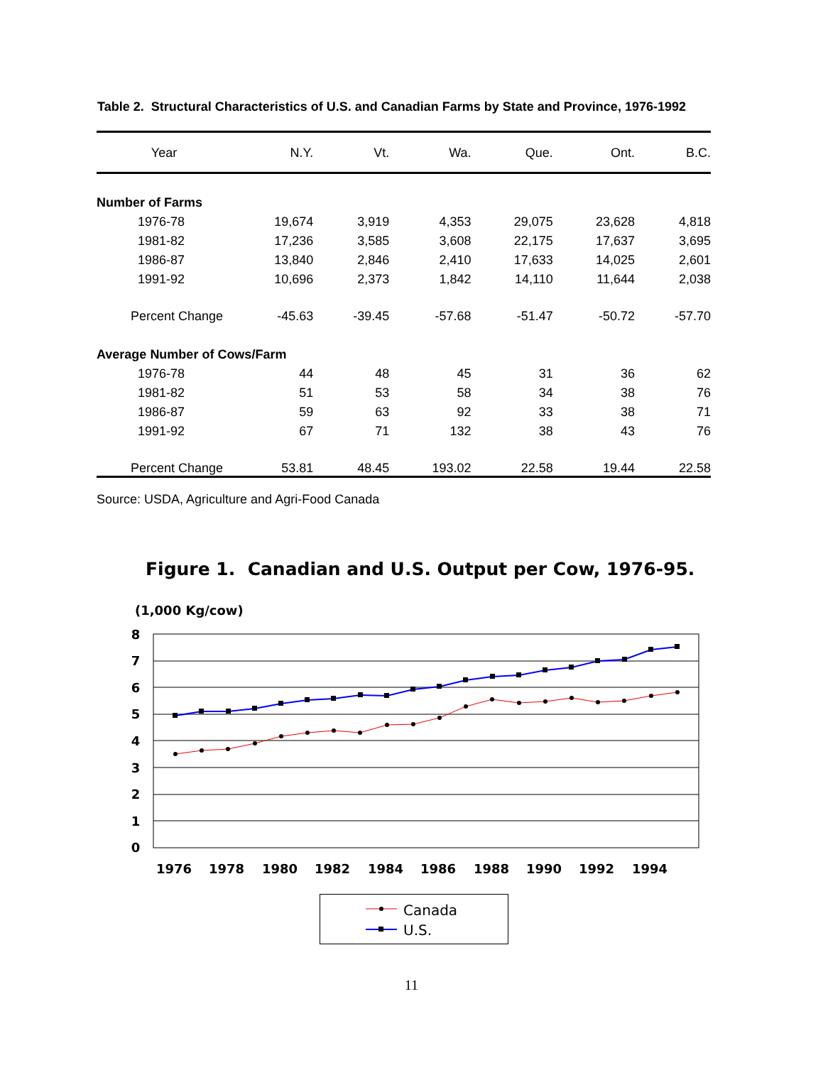Table 2. Structural Characteristics of U.S. and Canadian Farms by State and Province, 1976-1992
| Year | N.Y. | Vt. | Wa. | Que. | Ont. | B.C. |
| --- | --- | --- | --- | --- | --- | --- |
| Number of Farms | | | | | | |
| 1976-78 | 19,674 | 3,919 | 4,353 | 29,075 | 23,628 | 4,818 |
| 1981-82 | 17,236 | 3,585 | 3,608 | 22,175 | 17,637 | 3,695 |
| 1986-87 | 13,840 | 2,846 | 2,410 | 17,633 | 14,025 | 2,601 |
| 1991-92 | 10,696 | 2,373 | 1,842 | 14,110 | 11,644 | 2,038 |
| Percent Change | -45.63 | -39.45 | -57.68 | -51.47 | -50.72 | -57.70 |
| Average Number of Cows/Farm | | | | | | |
| 1976-78 | 44 | 48 | 45 | 31 | 36 | 62 |
| 1981-82 | 51 | 53 | 58 | 34 | 38 | 76 |
| 1986-87 | 59 | 63 | 92 | 33 | 38 | 71 |
| 1991-92 | 67 | 71 | 132 | 38 | 43 | 76 |
| Percent Change | 53.81 | 48.45 | 193.02 | 22.58 | 19.44 | 22.58 |
Source: USDA, Agriculture and Agri-Food Canada
Figure 1. Canadian and U.S. Output per Cow, 1976-95.
(1,000 Kg/cow)
8
7
6
5
4
3
2
1
0
1976
1978
1980
1982
1984
1986
1988
1990
1992
1994
Canada
U.S.
11